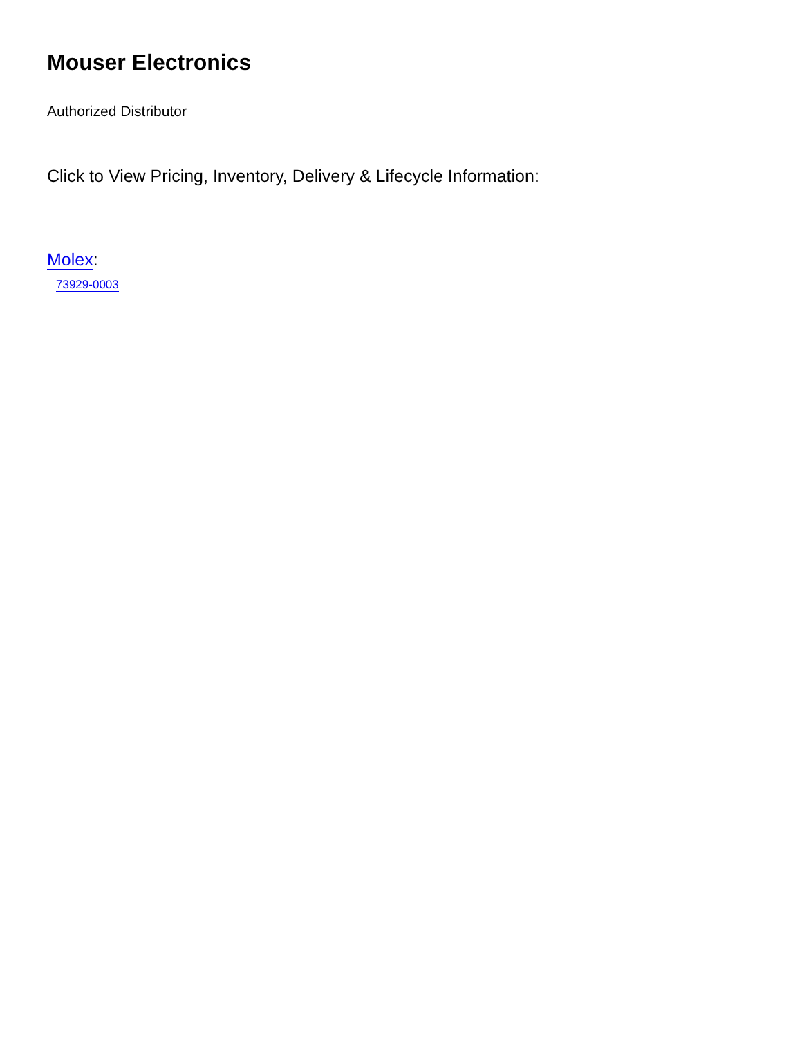Mouser Electronics
Authorized Distributor
Click to View Pricing, Inventory, Delivery & Lifecycle Information:
Molex:
73929-0003